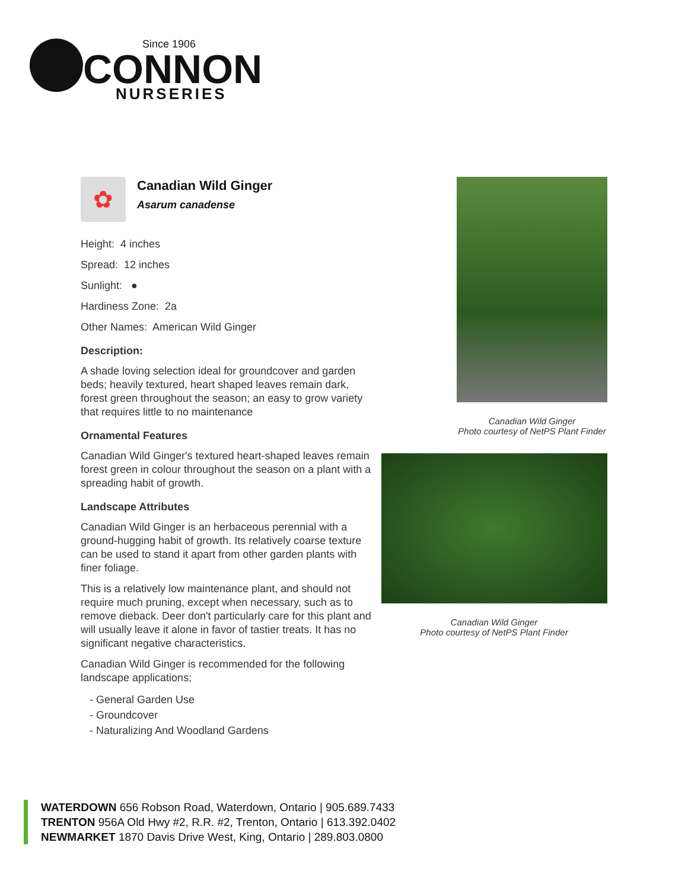Since 1906
CONNON
NURSERIES
✿
Canadian Wild Ginger
Asarum canadense
Height: 4 inches
Spread: 12 inches
Sunlight: ●
Hardiness Zone: 2a
Other Names: American Wild Ginger
Description:
A shade loving selection ideal for groundcover and garden beds; heavily textured, heart shaped leaves remain dark, forest green throughout the season; an easy to grow variety that requires little to no maintenance
Ornamental Features
Canadian Wild Ginger's textured heart-shaped leaves remain forest green in colour throughout the season on a plant with a spreading habit of growth.
Landscape Attributes
Canadian Wild Ginger is an herbaceous perennial with a ground-hugging habit of growth. Its relatively coarse texture can be used to stand it apart from other garden plants with finer foliage.
This is a relatively low maintenance plant, and should not require much pruning, except when necessary, such as to remove dieback. Deer don't particularly care for this plant and will usually leave it alone in favor of tastier treats. It has no significant negative characteristics.
Canadian Wild Ginger is recommended for the following landscape applications;
- General Garden Use
- Groundcover
- Naturalizing And Woodland Gardens
Canadian Wild Ginger
Photo courtesy of NetPS Plant Finder
Canadian Wild Ginger
Photo courtesy of NetPS Plant Finder
WATERDOWN 656 Robson Road, Waterdown, Ontario | 905.689.7433
TRENTON 956A Old Hwy #2, R.R. #2, Trenton, Ontario | 613.392.0402
NEWMARKET 1870 Davis Drive West, King, Ontario | 289.803.0800